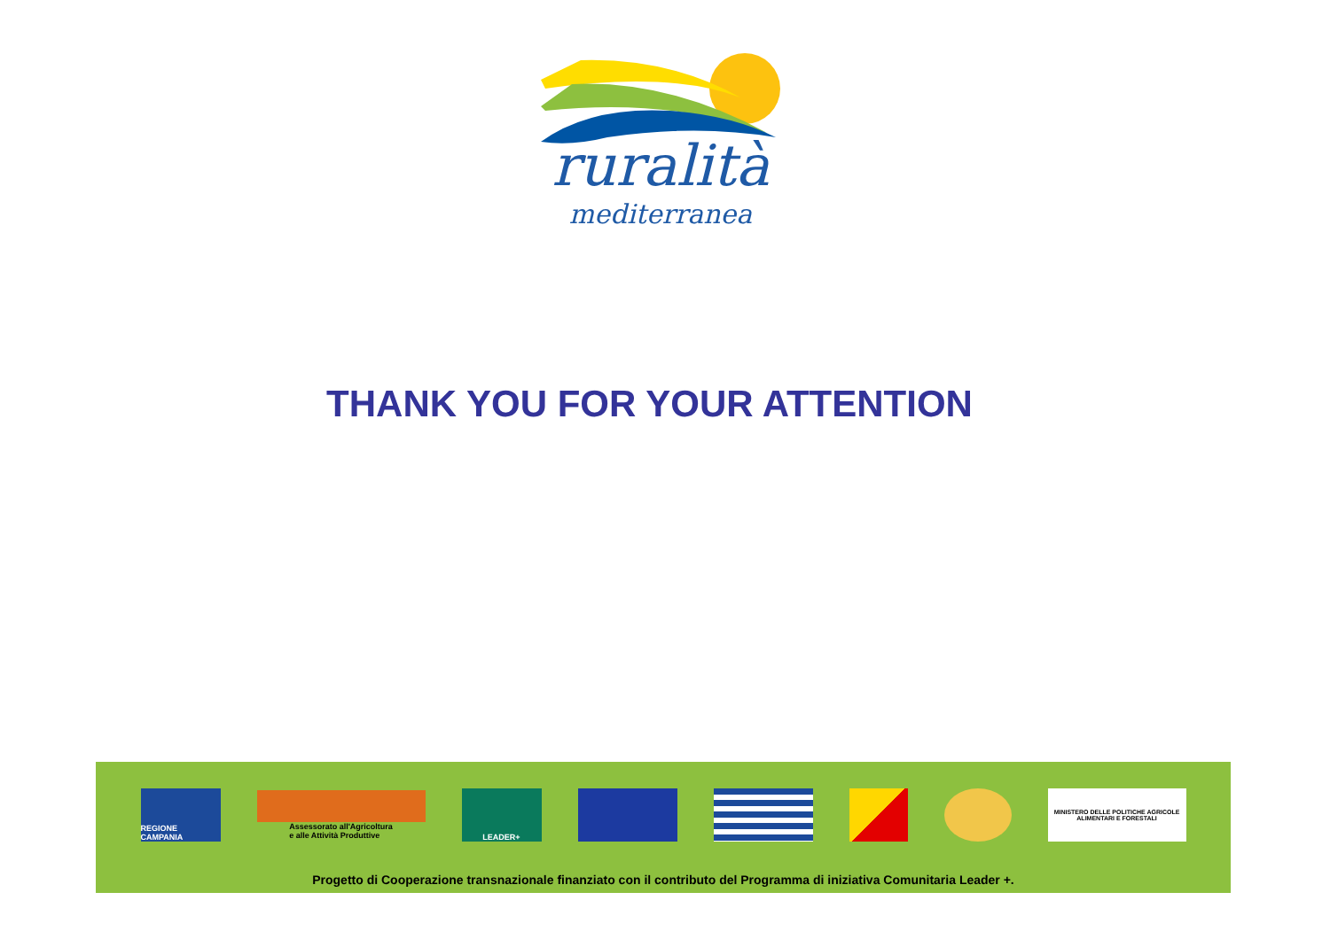ruralità
mediterranea
THANK YOU FOR YOUR ATTENTION
REGIONE CAMPANIA
Assessorato all'Agricoltura
e alle Attività Produttive
LEADER+
MINISTERO DELLE POLITICHE AGRICOLE
ALIMENTARI E FORESTALI
Progetto di Cooperazione transnazionale finanziato con il contributo del Programma di iniziativa Comunitaria Leader +.